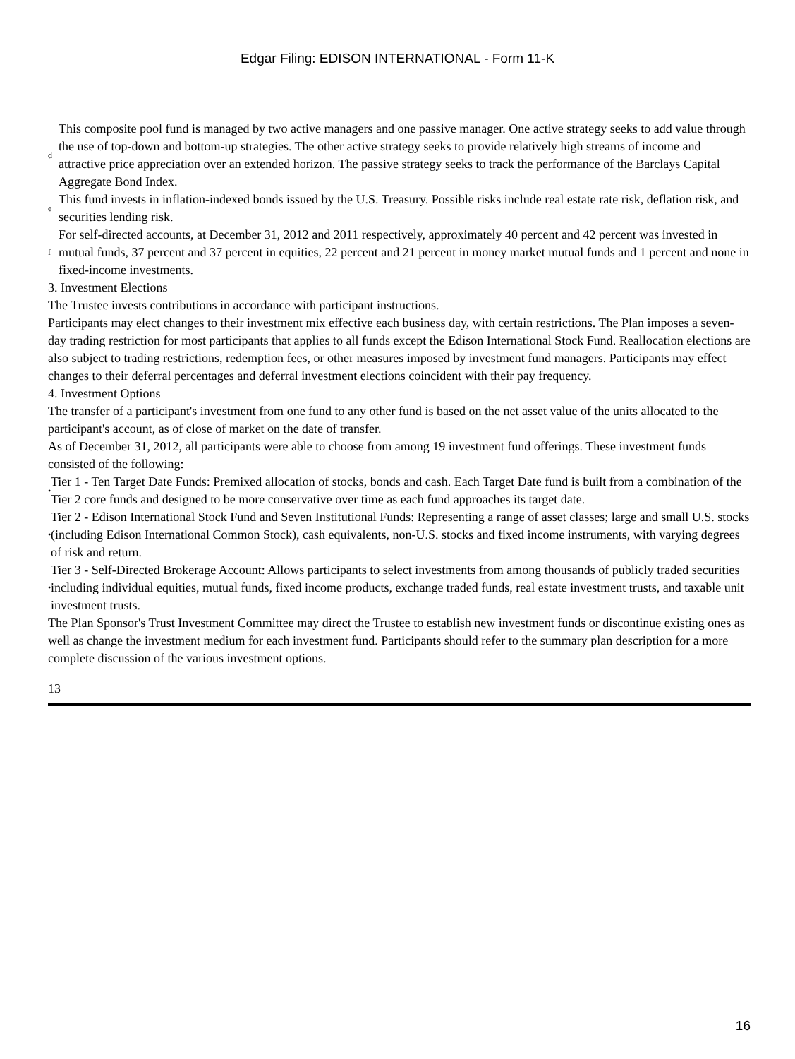Edgar Filing: EDISON INTERNATIONAL - Form 11-K
d This composite pool fund is managed by two active managers and one passive manager. One active strategy seeks to add value through the use of top-down and bottom-up strategies. The other active strategy seeks to provide relatively high streams of income and attractive price appreciation over an extended horizon. The passive strategy seeks to track the performance of the Barclays Capital Aggregate Bond Index.
e This fund invests in inflation-indexed bonds issued by the U.S. Treasury. Possible risks include real estate rate risk, deflation risk, and securities lending risk.
f For self-directed accounts, at December 31, 2012 and 2011 respectively, approximately 40 percent and 42 percent was invested in mutual funds, 37 percent and 37 percent in equities, 22 percent and 21 percent in money market mutual funds and 1 percent and none in fixed-income investments.
3. Investment Elections
The Trustee invests contributions in accordance with participant instructions.
Participants may elect changes to their investment mix effective each business day, with certain restrictions. The Plan imposes a seven-day trading restriction for most participants that applies to all funds except the Edison International Stock Fund. Reallocation elections are also subject to trading restrictions, redemption fees, or other measures imposed by investment fund managers. Participants may effect changes to their deferral percentages and deferral investment elections coincident with their pay frequency.
4. Investment Options
The transfer of a participant's investment from one fund to any other fund is based on the net asset value of the units allocated to the participant's account, as of close of market on the date of transfer.
As of December 31, 2012, all participants were able to choose from among 19 investment fund offerings. These investment funds consisted of the following:
• Tier 1 - Ten Target Date Funds: Premixed allocation of stocks, bonds and cash. Each Target Date fund is built from a combination of the Tier 2 core funds and designed to be more conservative over time as each fund approaches its target date.
• Tier 2 - Edison International Stock Fund and Seven Institutional Funds: Representing a range of asset classes; large and small U.S. stocks (including Edison International Common Stock), cash equivalents, non-U.S. stocks and fixed income instruments, with varying degrees of risk and return.
• Tier 3 - Self-Directed Brokerage Account: Allows participants to select investments from among thousands of publicly traded securities including individual equities, mutual funds, fixed income products, exchange traded funds, real estate investment trusts, and taxable unit investment trusts.
The Plan Sponsor's Trust Investment Committee may direct the Trustee to establish new investment funds or discontinue existing ones as well as change the investment medium for each investment fund. Participants should refer to the summary plan description for a more complete discussion of the various investment options.
13
16